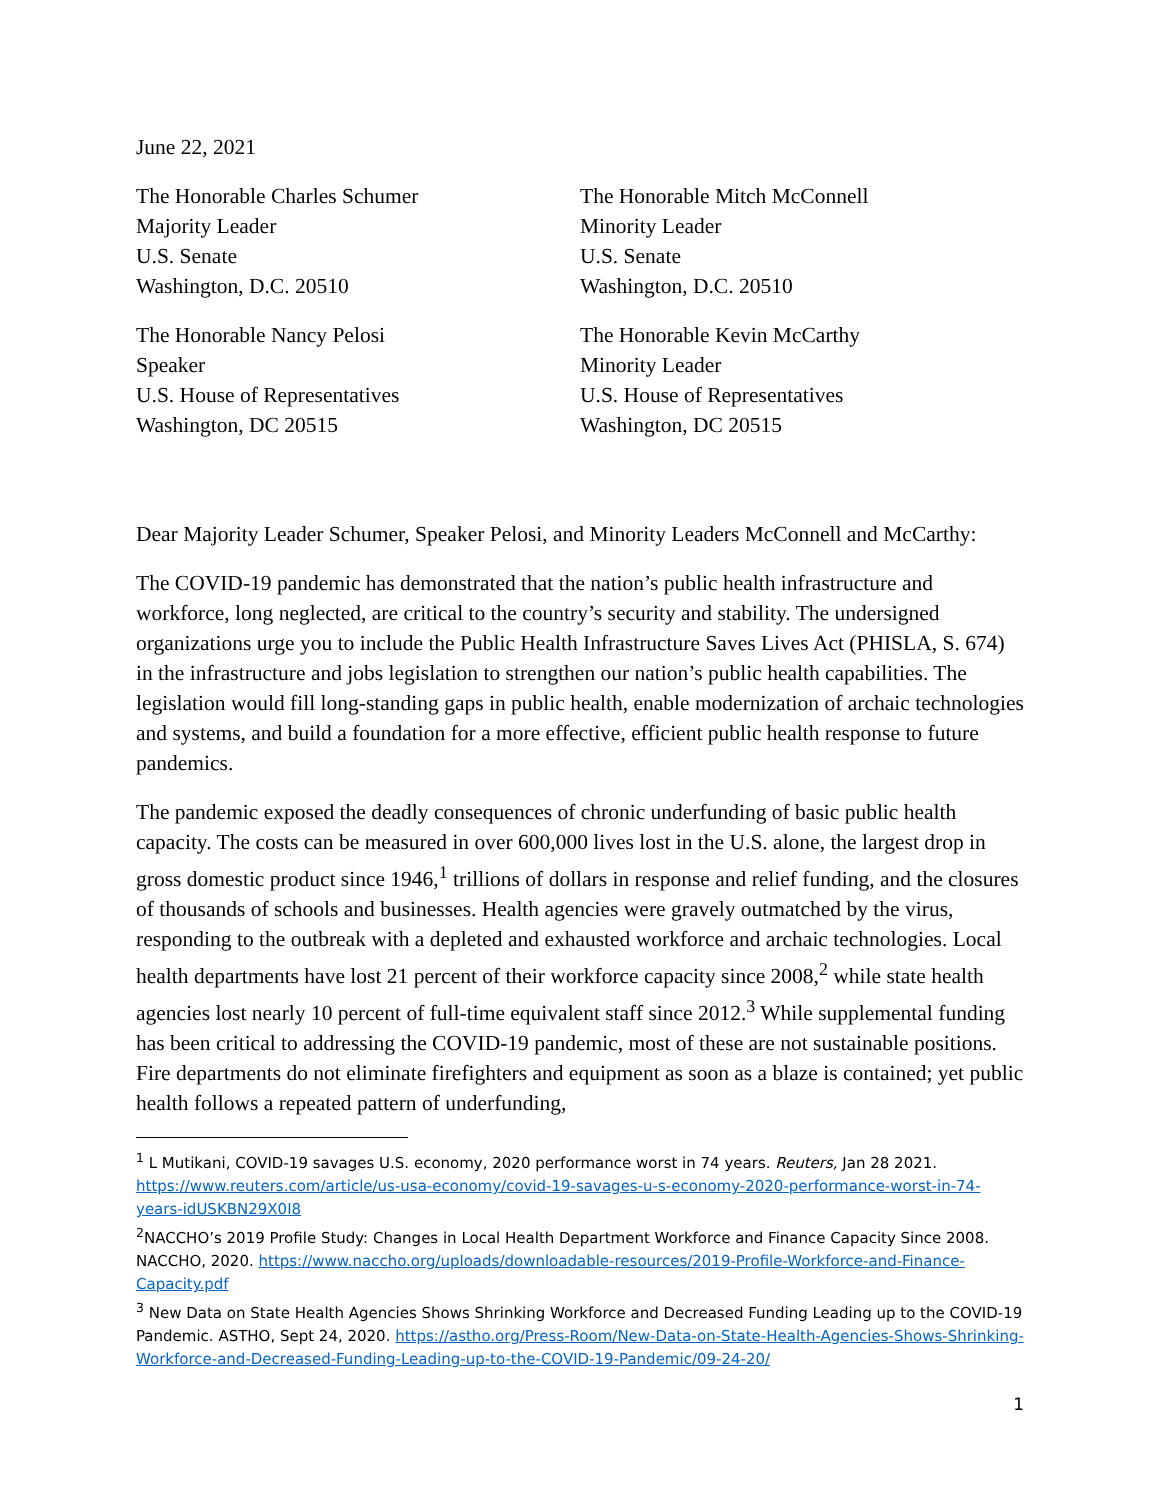June 22, 2021
The Honorable Charles Schumer
Majority Leader
U.S. Senate
Washington, D.C. 20510
The Honorable Mitch McConnell
Minority Leader
U.S. Senate
Washington, D.C. 20510
The Honorable Nancy Pelosi
Speaker
U.S. House of Representatives
Washington, DC 20515
The Honorable Kevin McCarthy
Minority Leader
U.S. House of Representatives
Washington, DC 20515
Dear Majority Leader Schumer, Speaker Pelosi, and Minority Leaders McConnell and McCarthy:
The COVID-19 pandemic has demonstrated that the nation’s public health infrastructure and workforce, long neglected, are critical to the country’s security and stability. The undersigned organizations urge you to include the Public Health Infrastructure Saves Lives Act (PHISLA, S. 674) in the infrastructure and jobs legislation to strengthen our nation’s public health capabilities. The legislation would fill long-standing gaps in public health, enable modernization of archaic technologies and systems, and build a foundation for a more effective, efficient public health response to future pandemics.
The pandemic exposed the deadly consequences of chronic underfunding of basic public health capacity. The costs can be measured in over 600,000 lives lost in the U.S. alone, the largest drop in gross domestic product since 1946,<sup>1</sup> trillions of dollars in response and relief funding, and the closures of thousands of schools and businesses. Health agencies were gravely outmatched by the virus, responding to the outbreak with a depleted and exhausted workforce and archaic technologies. Local health departments have lost 21 percent of their workforce capacity since 2008,<sup>2</sup> while state health agencies lost nearly 10 percent of full-time equivalent staff since 2012.<sup>3</sup> While supplemental funding has been critical to addressing the COVID-19 pandemic, most of these are not sustainable positions. Fire departments do not eliminate firefighters and equipment as soon as a blaze is contained; yet public health follows a repeated pattern of underfunding,
<sup>1</sup> L Mutikani, COVID-19 savages U.S. economy, 2020 performance worst in 74 years. Reuters, Jan 28 2021. https://www.reuters.com/article/us-usa-economy/covid-19-savages-u-s-economy-2020-performance-worst-in-74-years-idUSKBN29X0I8
<sup>2</sup> NACCHO’s 2019 Profile Study: Changes in Local Health Department Workforce and Finance Capacity Since 2008. NACCHO, 2020. https://www.naccho.org/uploads/downloadable-resources/2019-Profile-Workforce-and-Finance-Capacity.pdf
<sup>3</sup> New Data on State Health Agencies Shows Shrinking Workforce and Decreased Funding Leading up to the COVID-19 Pandemic. ASTHO, Sept 24, 2020. https://astho.org/Press-Room/New-Data-on-State-Health-Agencies-Shows-Shrinking-Workforce-and-Decreased-Funding-Leading-up-to-the-COVID-19-Pandemic/09-24-20/
1